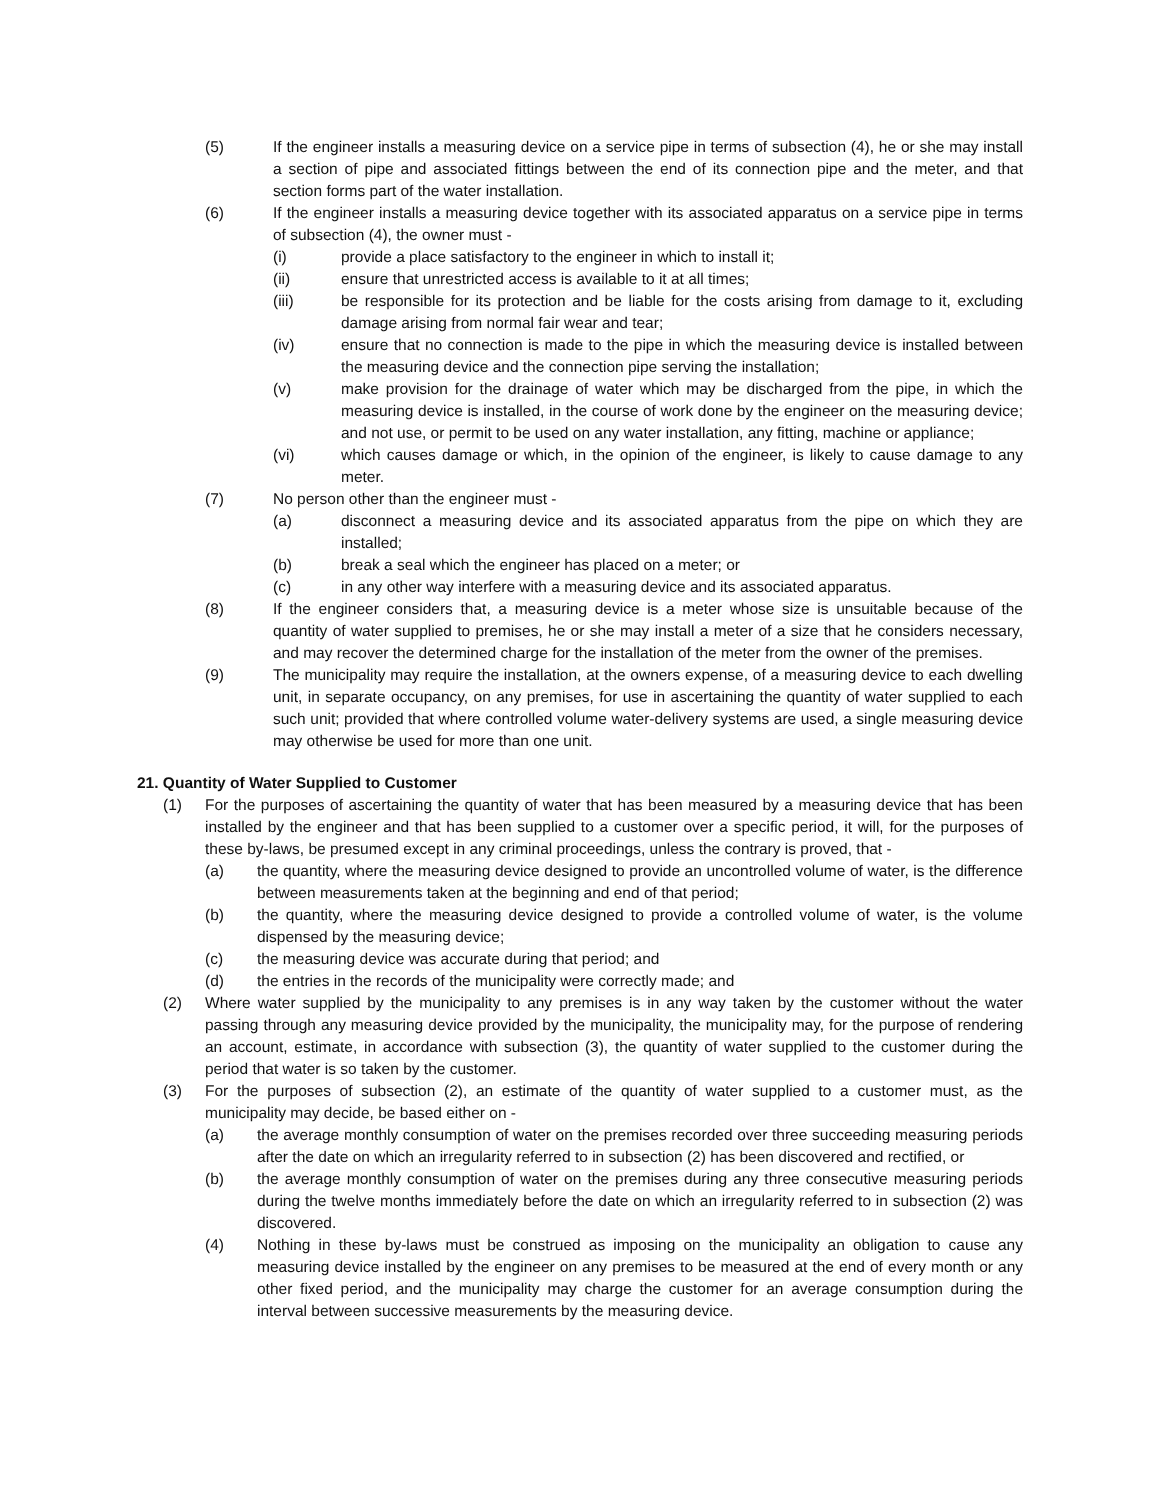(5) If the engineer installs a measuring device on a service pipe in terms of subsection (4), he or she may install a section of pipe and associated fittings between the end of its connection pipe and the meter, and that section forms part of the water installation.
(6) If the engineer installs a measuring device together with its associated apparatus on a service pipe in terms of subsection (4), the owner must -
(i) provide a place satisfactory to the engineer in which to install it;
(ii) ensure that unrestricted access is available to it at all times;
(iii) be responsible for its protection and be liable for the costs arising from damage to it, excluding damage arising from normal fair wear and tear;
(iv) ensure that no connection is made to the pipe in which the measuring device is installed between the measuring device and the connection pipe serving the installation;
(v) make provision for the drainage of water which may be discharged from the pipe, in which the measuring device is installed, in the course of work done by the engineer on the measuring device; and not use, or permit to be used on any water installation, any fitting, machine or appliance;
(vi) which causes damage or which, in the opinion of the engineer, is likely to cause damage to any meter.
(7) No person other than the engineer must -
(a) disconnect a measuring device and its associated apparatus from the pipe on which they are installed;
(b) break a seal which the engineer has placed on a meter; or
(c) in any other way interfere with a measuring device and its associated apparatus.
(8) If the engineer considers that, a measuring device is a meter whose size is unsuitable because of the quantity of water supplied to premises, he or she may install a meter of a size that he considers necessary, and may recover the determined charge for the installation of the meter from the owner of the premises.
(9) The municipality may require the installation, at the owners expense, of a measuring device to each dwelling unit, in separate occupancy, on any premises, for use in ascertaining the quantity of water supplied to each such unit; provided that where controlled volume water-delivery systems are used, a single measuring device may otherwise be used for more than one unit.
21. Quantity of Water Supplied to Customer
(1) For the purposes of ascertaining the quantity of water that has been measured by a measuring device that has been installed by the engineer and that has been supplied to a customer over a specific period, it will, for the purposes of these by-laws, be presumed except in any criminal proceedings, unless the contrary is proved, that -
(a) the quantity, where the measuring device designed to provide an uncontrolled volume of water, is the difference between measurements taken at the beginning and end of that period;
(b) the quantity, where the measuring device designed to provide a controlled volume of water, is the volume dispensed by the measuring device;
(c) the measuring device was accurate during that period; and
(d) the entries in the records of the municipality were correctly made; and
(2) Where water supplied by the municipality to any premises is in any way taken by the customer without the water passing through any measuring device provided by the municipality, the municipality may, for the purpose of rendering an account, estimate, in accordance with subsection (3), the quantity of water supplied to the customer during the period that water is so taken by the customer.
(3) For the purposes of subsection (2), an estimate of the quantity of water supplied to a customer must, as the municipality may decide, be based either on -
(a) the average monthly consumption of water on the premises recorded over three succeeding measuring periods after the date on which an irregularity referred to in subsection (2) has been discovered and rectified, or
(b) the average monthly consumption of water on the premises during any three consecutive measuring periods during the twelve months immediately before the date on which an irregularity referred to in subsection (2) was discovered.
(4) Nothing in these by-laws must be construed as imposing on the municipality an obligation to cause any measuring device installed by the engineer on any premises to be measured at the end of every month or any other fixed period, and the municipality may charge the customer for an average consumption during the interval between successive measurements by the measuring device.